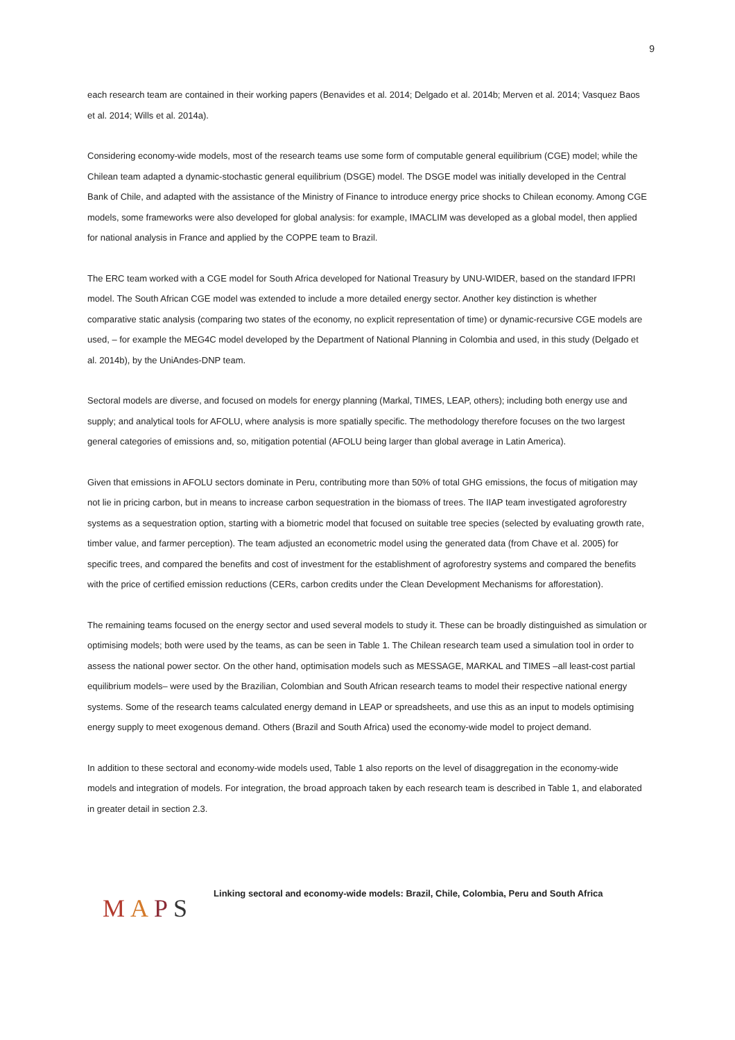9
each research team are contained in their working papers (Benavides et al. 2014; Delgado et al. 2014b; Merven et al. 2014; Vasquez Baos et al. 2014; Wills et al. 2014a).
Considering economy-wide models, most of the research teams use some form of computable general equilibrium (CGE) model; while the Chilean team adapted a dynamic-stochastic general equilibrium (DSGE) model. The DSGE model was initially developed in the Central Bank of Chile, and adapted with the assistance of the Ministry of Finance to introduce energy price shocks to Chilean economy. Among CGE models, some frameworks were also developed for global analysis: for example, IMACLIM was developed as a global model, then applied for national analysis in France and applied by the COPPE team to Brazil.
The ERC team worked with a CGE model for South Africa developed for National Treasury by UNU-WIDER, based on the standard IFPRI model. The South African CGE model was extended to include a more detailed energy sector. Another key distinction is whether comparative static analysis (comparing two states of the economy, no explicit representation of time) or dynamic-recursive CGE models are used, – for example the MEG4C model developed by the Department of National Planning in Colombia and used, in this study (Delgado et al. 2014b), by the UniAndes-DNP team.
Sectoral models are diverse, and focused on models for energy planning (Markal, TIMES, LEAP, others); including both energy use and supply; and analytical tools for AFOLU, where analysis is more spatially specific. The methodology therefore focuses on the two largest general categories of emissions and, so, mitigation potential (AFOLU being larger than global average in Latin America).
Given that emissions in AFOLU sectors dominate in Peru, contributing more than 50% of total GHG emissions, the focus of mitigation may not lie in pricing carbon, but in means to increase carbon sequestration in the biomass of trees. The IIAP team investigated agroforestry systems as a sequestration option, starting with a biometric model that focused on suitable tree species (selected by evaluating growth rate, timber value, and farmer perception). The team adjusted an econometric model using the generated data (from Chave et al. 2005) for specific trees, and compared the benefits and cost of investment for the establishment of agroforestry systems and compared the benefits with the price of certified emission reductions (CERs, carbon credits under the Clean Development Mechanisms for afforestation).
The remaining teams focused on the energy sector and used several models to study it. These can be broadly distinguished as simulation or optimising models; both were used by the teams, as can be seen in Table 1. The Chilean research team used a simulation tool in order to assess the national power sector. On the other hand, optimisation models such as MESSAGE, MARKAL and TIMES –all least-cost partial equilibrium models– were used by the Brazilian, Colombian and South African research teams to model their respective national energy systems. Some of the research teams calculated energy demand in LEAP or spreadsheets, and use this as an input to models optimising energy supply to meet exogenous demand. Others (Brazil and South Africa) used the economy-wide model to project demand.
In addition to these sectoral and economy-wide models used, Table 1 also reports on the level of disaggregation in the economy-wide models and integration of models. For integration, the broad approach taken by each research team is described in Table 1, and elaborated in greater detail in section 2.3.
MAPS
Linking sectoral and economy-wide models: Brazil, Chile, Colombia, Peru and South Africa